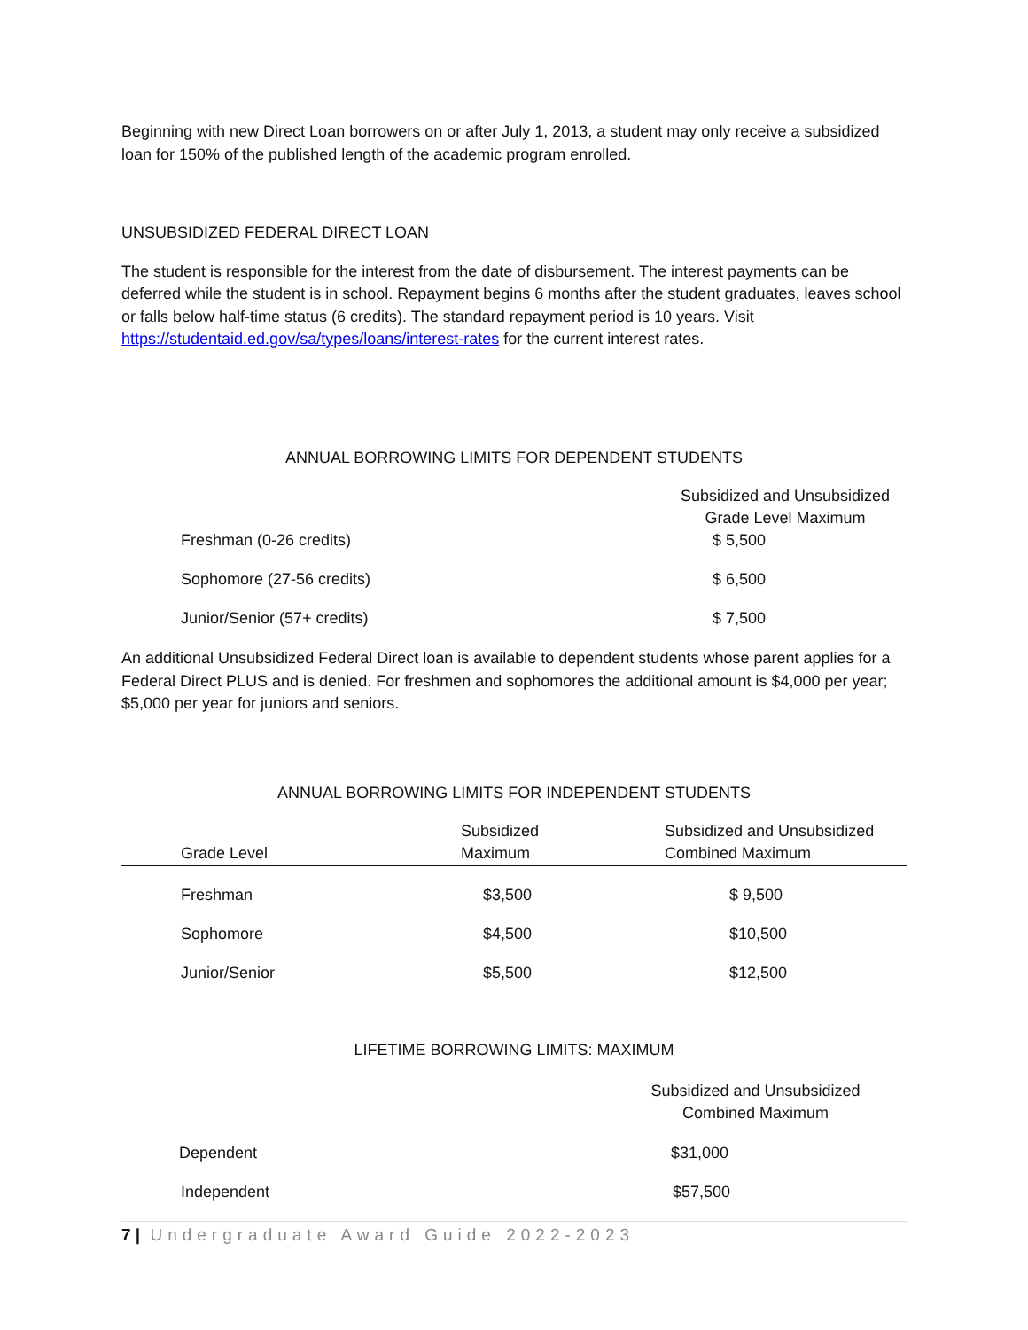Beginning with new Direct Loan borrowers on or after July 1, 2013, a student may only receive a subsidized loan for 150% of the published length of the academic program enrolled.
UNSUBSIDIZED FEDERAL DIRECT LOAN
The student is responsible for the interest from the date of disbursement. The interest payments can be deferred while the student is in school. Repayment begins 6 months after the student graduates, leaves school or falls below half-time status (6 credits). The standard repayment period is 10 years. Visit https://studentaid.ed.gov/sa/types/loans/interest-rates for the current interest rates.
ANNUAL BORROWING LIMITS FOR DEPENDENT STUDENTS
| | Subsidized and Unsubsidized Grade Level Maximum |
| Freshman (0-26 credits) | $ 5,500 |
| Sophomore (27-56 credits) | $ 6,500 |
| Junior/Senior (57+ credits) | $ 7,500 |
An additional Unsubsidized Federal Direct loan is available to dependent students whose parent applies for a Federal Direct PLUS and is denied. For freshmen and sophomores the additional amount is $4,000 per year; $5,000 per year for juniors and seniors.
ANNUAL BORROWING LIMITS FOR INDEPENDENT STUDENTS
| Grade Level | Subsidized Maximum | Subsidized and Unsubsidized Combined Maximum |
| --- | --- | --- |
| Freshman | $3,500 | $ 9,500 |
| Sophomore | $4,500 | $10,500 |
| Junior/Senior | $5,500 | $12,500 |
LIFETIME BORROWING LIMITS: MAXIMUM
| | Subsidized and Unsubsidized Combined Maximum |
| Dependent | $31,000 |
| Independent | $57,500 |
7 | Undergraduate Award Guide 2022-2023